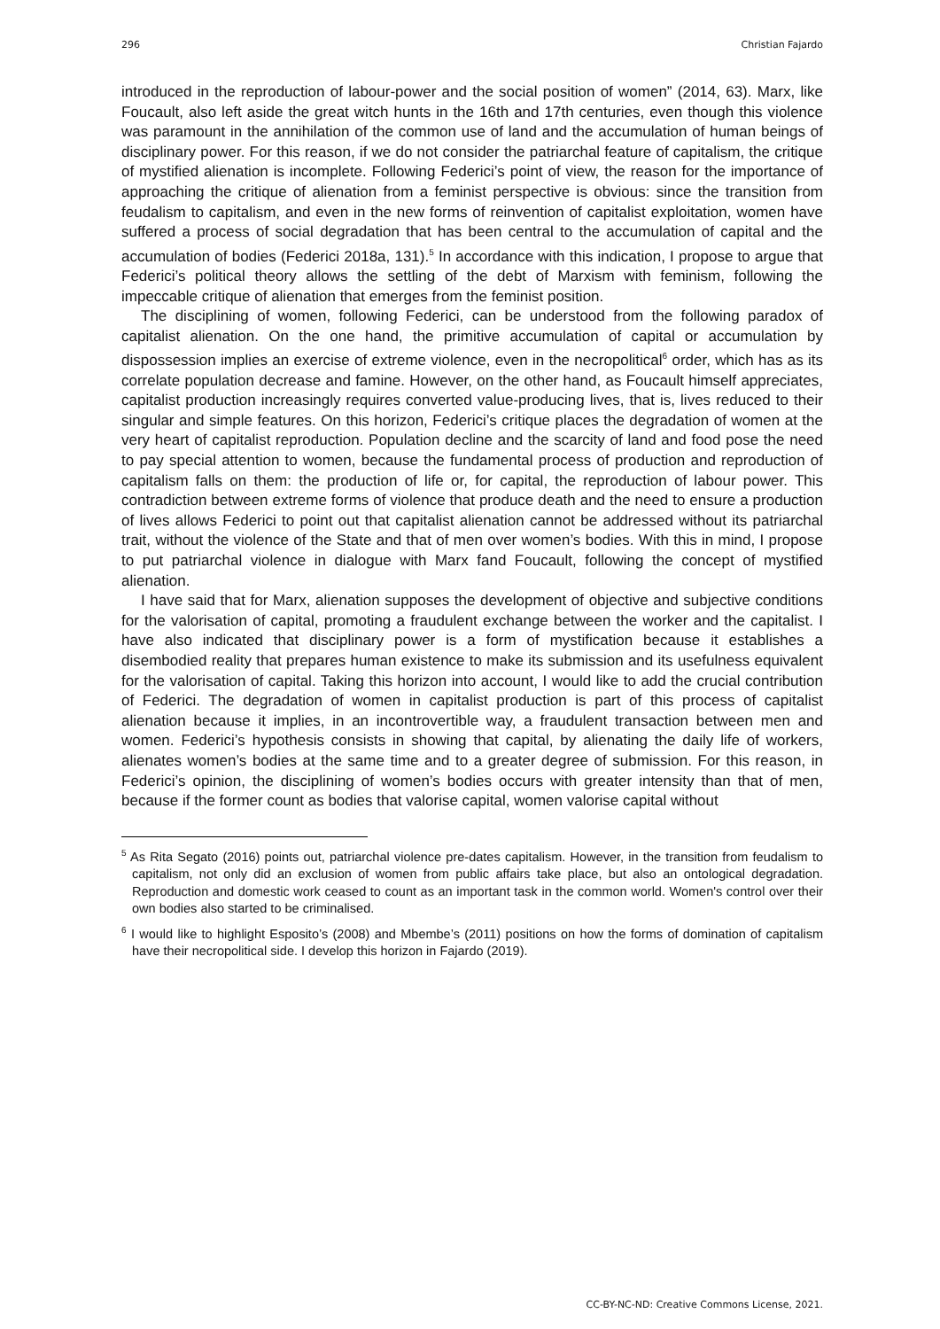296 Christian Fajardo
introduced in the reproduction of labour-power and the social position of women” (2014, 63). Marx, like Foucault, also left aside the great witch hunts in the 16th and 17th centuries, even though this violence was paramount in the annihilation of the common use of land and the accumulation of human beings of disciplinary power. For this reason, if we do not consider the patriarchal feature of capitalism, the critique of mystified alienation is incomplete. Following Federici’s point of view, the reason for the importance of approaching the critique of alienation from a feminist perspective is obvious: since the transition from feudalism to capitalism, and even in the new forms of reinvention of capitalist exploitation, women have suffered a process of social degradation that has been central to the accumulation of capital and the accumulation of bodies (Federici 2018a, 131).<sup>5</sup> In accordance with this indication, I propose to argue that Federici’s political theory allows the settling of the debt of Marxism with feminism, following the impeccable critique of alienation that emerges from the feminist position.
The disciplining of women, following Federici, can be understood from the following paradox of capitalist alienation. On the one hand, the primitive accumulation of capital or accumulation by dispossession implies an exercise of extreme violence, even in the necropolitical<sup>6</sup> order, which has as its correlate population decrease and famine. However, on the other hand, as Foucault himself appreciates, capitalist production increasingly requires converted value-producing lives, that is, lives reduced to their singular and simple features. On this horizon, Federici’s critique places the degradation of women at the very heart of capitalist reproduction. Population decline and the scarcity of land and food pose the need to pay special attention to women, because the fundamental process of production and reproduction of capitalism falls on them: the production of life or, for capital, the reproduction of labour power. This contradiction between extreme forms of violence that produce death and the need to ensure a production of lives allows Federici to point out that capitalist alienation cannot be addressed without its patriarchal trait, without the violence of the State and that of men over women’s bodies. With this in mind, I propose to put patriarchal violence in dialogue with Marx fand Foucault, following the concept of mystified alienation.
I have said that for Marx, alienation supposes the development of objective and subjective conditions for the valorisation of capital, promoting a fraudulent exchange between the worker and the capitalist. I have also indicated that disciplinary power is a form of mystification because it establishes a disembodied reality that prepares human existence to make its submission and its usefulness equivalent for the valorisation of capital. Taking this horizon into account, I would like to add the crucial contribution of Federici. The degradation of women in capitalist production is part of this process of capitalist alienation because it implies, in an incontrovertible way, a fraudulent transaction between men and women. Federici’s hypothesis consists in showing that capital, by alienating the daily life of workers, alienates women’s bodies at the same time and to a greater degree of submission. For this reason, in Federici’s opinion, the disciplining of women’s bodies occurs with greater intensity than that of men, because if the former count as bodies that valorise capital, women valorise capital without
<sup>5</sup> As Rita Segato (2016) points out, patriarchal violence pre-dates capitalism. However, in the transition from feudalism to capitalism, not only did an exclusion of women from public affairs take place, but also an ontological degradation. Reproduction and domestic work ceased to count as an important task in the common world. Women's control over their own bodies also started to be criminalised.
<sup>6</sup> I would like to highlight Esposito’s (2008) and Mbembe’s (2011) positions on how the forms of domination of capitalism have their necropolitical side. I develop this horizon in Fajardo (2019).
CC-BY-NC-ND: Creative Commons License, 2021.